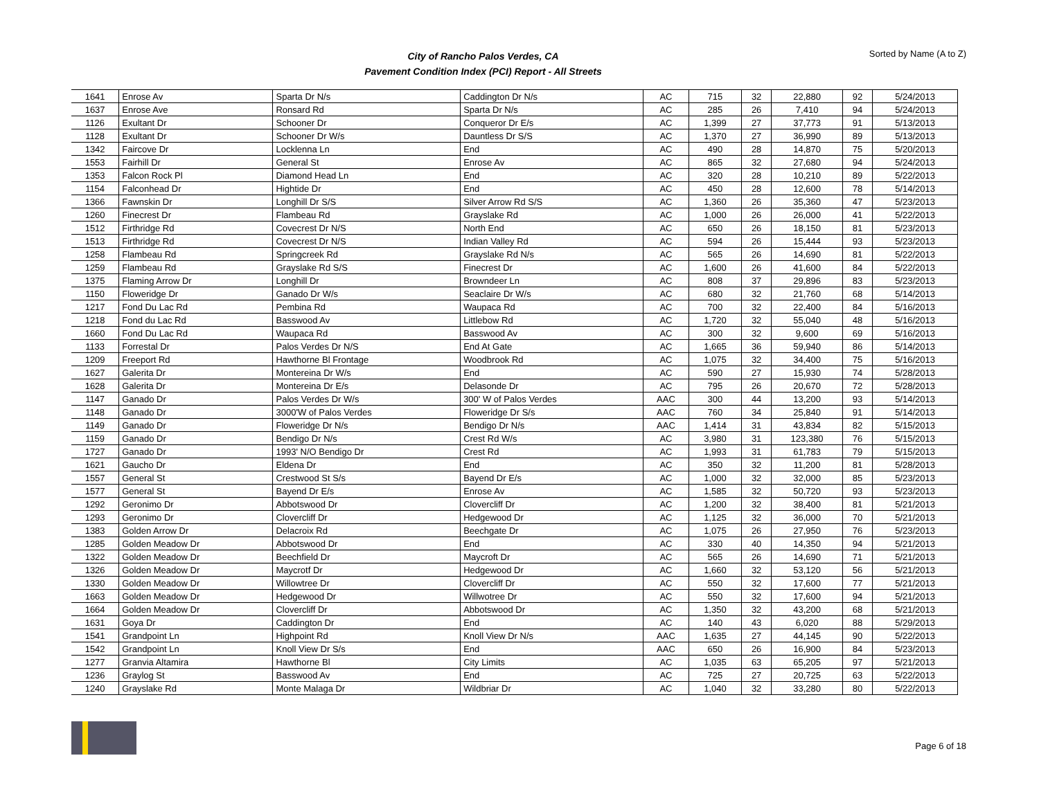City of Rancho Palos Verdes, CA
Pavement Condition Index (PCI) Report - All Streets
Sorted by Name (A to Z)
| 1641 | Enrose Av | Sparta Dr N/s | Caddington Dr N/s | AC | 715 | 32 | 22,880 | 92 | 5/24/2013 |
| 1637 | Enrose Ave | Ronsard Rd | Sparta Dr N/s | AC | 285 | 26 | 7,410 | 94 | 5/24/2013 |
| 1126 | Exultant Dr | Schooner Dr | Conqueror Dr E/s | AC | 1,399 | 27 | 37,773 | 91 | 5/13/2013 |
| 1128 | Exultant Dr | Schooner Dr W/s | Dauntless Dr S/S | AC | 1,370 | 27 | 36,990 | 89 | 5/13/2013 |
| 1342 | Faircove Dr | Locklenna Ln | End | AC | 490 | 28 | 14,870 | 75 | 5/20/2013 |
| 1553 | Fairhill Dr | General St | Enrose Av | AC | 865 | 32 | 27,680 | 94 | 5/24/2013 |
| 1353 | Falcon Rock Pl | Diamond Head Ln | End | AC | 320 | 28 | 10,210 | 89 | 5/22/2013 |
| 1154 | Falconhead Dr | Hightide Dr | End | AC | 450 | 28 | 12,600 | 78 | 5/14/2013 |
| 1366 | Fawnskin Dr | Longhill Dr S/S | Silver Arrow Rd S/S | AC | 1,360 | 26 | 35,360 | 47 | 5/23/2013 |
| 1260 | Finecrest Dr | Flambeau Rd | Grayslake Rd | AC | 1,000 | 26 | 26,000 | 41 | 5/22/2013 |
| 1512 | Firthridge Rd | Covecrest Dr N/S | North End | AC | 650 | 26 | 18,150 | 81 | 5/23/2013 |
| 1513 | Firthridge Rd | Covecrest Dr N/S | Indian Valley Rd | AC | 594 | 26 | 15,444 | 93 | 5/23/2013 |
| 1258 | Flambeau Rd | Springcreek Rd | Grayslake Rd N/s | AC | 565 | 26 | 14,690 | 81 | 5/22/2013 |
| 1259 | Flambeau Rd | Grayslake Rd S/S | Finecrest Dr | AC | 1,600 | 26 | 41,600 | 84 | 5/22/2013 |
| 1375 | Flaming Arrow Dr | Longhill Dr | Browndeer Ln | AC | 808 | 37 | 29,896 | 83 | 5/23/2013 |
| 1150 | Floweridge Dr | Ganado Dr W/s | Seaclaire Dr W/s | AC | 680 | 32 | 21,760 | 68 | 5/14/2013 |
| 1217 | Fond Du Lac Rd | Pembina Rd | Waupaca Rd | AC | 700 | 32 | 22,400 | 84 | 5/16/2013 |
| 1218 | Fond du Lac Rd | Basswood Av | Littlebow Rd | AC | 1,720 | 32 | 55,040 | 48 | 5/16/2013 |
| 1660 | Fond Du Lac Rd | Waupaca Rd | Basswood Av | AC | 300 | 32 | 9,600 | 69 | 5/16/2013 |
| 1133 | Forrestal Dr | Palos Verdes Dr N/S | End At Gate | AC | 1,665 | 36 | 59,940 | 86 | 5/14/2013 |
| 1209 | Freeport Rd | Hawthorne Bl Frontage | Woodbrook Rd | AC | 1,075 | 32 | 34,400 | 75 | 5/16/2013 |
| 1627 | Galerita Dr | Montereina Dr W/s | End | AC | 590 | 27 | 15,930 | 74 | 5/28/2013 |
| 1628 | Galerita Dr | Montereina Dr E/s | Delasonde Dr | AC | 795 | 26 | 20,670 | 72 | 5/28/2013 |
| 1147 | Ganado Dr | Palos Verdes Dr W/s | 300' W of Palos Verdes | AAC | 300 | 44 | 13,200 | 93 | 5/14/2013 |
| 1148 | Ganado Dr | 3000'W of Palos Verdes | Floweridge Dr S/s | AAC | 760 | 34 | 25,840 | 91 | 5/14/2013 |
| 1149 | Ganado Dr | Floweridge Dr N/s | Bendigo Dr N/s | AAC | 1,414 | 31 | 43,834 | 82 | 5/15/2013 |
| 1159 | Ganado Dr | Bendigo Dr N/s | Crest Rd W/s | AC | 3,980 | 31 | 123,380 | 76 | 5/15/2013 |
| 1727 | Ganado Dr | 1993' N/O Bendigo Dr | Crest Rd | AC | 1,993 | 31 | 61,783 | 79 | 5/15/2013 |
| 1621 | Gaucho Dr | Eldena Dr | End | AC | 350 | 32 | 11,200 | 81 | 5/28/2013 |
| 1557 | General St | Crestwood St S/s | Bayend Dr E/s | AC | 1,000 | 32 | 32,000 | 85 | 5/23/2013 |
| 1577 | General St | Bayend Dr E/s | Enrose Av | AC | 1,585 | 32 | 50,720 | 93 | 5/23/2013 |
| 1292 | Geronimo Dr | Abbotswood Dr | Clovercliff Dr | AC | 1,200 | 32 | 38,400 | 81 | 5/21/2013 |
| 1293 | Geronimo Dr | Clovercliff Dr | Hedgewood Dr | AC | 1,125 | 32 | 36,000 | 70 | 5/21/2013 |
| 1383 | Golden Arrow Dr | Delacroix Rd | Beechgate Dr | AC | 1,075 | 26 | 27,950 | 76 | 5/23/2013 |
| 1285 | Golden Meadow Dr | Abbotswood Dr | End | AC | 330 | 40 | 14,350 | 94 | 5/21/2013 |
| 1322 | Golden Meadow Dr | Beechfield Dr | Maycroft Dr | AC | 565 | 26 | 14,690 | 71 | 5/21/2013 |
| 1326 | Golden Meadow Dr | Maycrotf Dr | Hedgewood Dr | AC | 1,660 | 32 | 53,120 | 56 | 5/21/2013 |
| 1330 | Golden Meadow Dr | Willowtree Dr | Clovercliff Dr | AC | 550 | 32 | 17,600 | 77 | 5/21/2013 |
| 1663 | Golden Meadow Dr | Hedgewood Dr | Willwotree Dr | AC | 550 | 32 | 17,600 | 94 | 5/21/2013 |
| 1664 | Golden Meadow Dr | Clovercliff Dr | Abbotswood Dr | AC | 1,350 | 32 | 43,200 | 68 | 5/21/2013 |
| 1631 | Goya Dr | Caddington Dr | End | AC | 140 | 43 | 6,020 | 88 | 5/29/2013 |
| 1541 | Grandpoint Ln | Highpoint Rd | Knoll View Dr N/s | AAC | 1,635 | 27 | 44,145 | 90 | 5/22/2013 |
| 1542 | Grandpoint Ln | Knoll View Dr S/s | End | AAC | 650 | 26 | 16,900 | 84 | 5/23/2013 |
| 1277 | Granvia Altamira | Hawthorne Bl | City Limits | AC | 1,035 | 63 | 65,205 | 97 | 5/21/2013 |
| 1236 | Graylog St | Basswood Av | End | AC | 725 | 27 | 20,725 | 63 | 5/22/2013 |
| 1240 | Grayslake Rd | Monte Malaga Dr | Wildbriar Dr | AC | 1,040 | 32 | 33,280 | 80 | 5/22/2013 |
Page 6 of 18